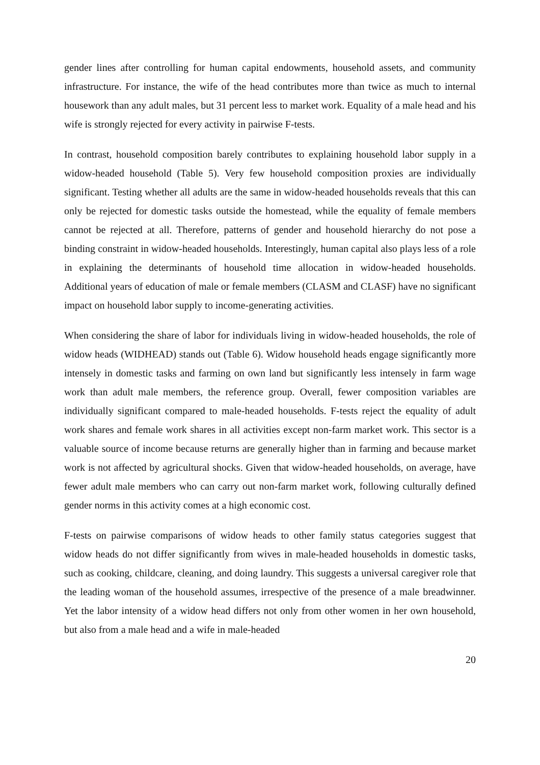gender lines after controlling for human capital endowments, household assets, and community infrastructure. For instance, the wife of the head contributes more than twice as much to internal housework than any adult males, but 31 percent less to market work. Equality of a male head and his wife is strongly rejected for every activity in pairwise F-tests.
In contrast, household composition barely contributes to explaining household labor supply in a widow-headed household (Table 5). Very few household composition proxies are individually significant. Testing whether all adults are the same in widow-headed households reveals that this can only be rejected for domestic tasks outside the homestead, while the equality of female members cannot be rejected at all. Therefore, patterns of gender and household hierarchy do not pose a binding constraint in widow-headed households. Interestingly, human capital also plays less of a role in explaining the determinants of household time allocation in widow-headed households. Additional years of education of male or female members (CLASM and CLASF) have no significant impact on household labor supply to income-generating activities.
When considering the share of labor for individuals living in widow-headed households, the role of widow heads (WIDHEAD) stands out (Table 6). Widow household heads engage significantly more intensely in domestic tasks and farming on own land but significantly less intensely in farm wage work than adult male members, the reference group. Overall, fewer composition variables are individually significant compared to male-headed households. F-tests reject the equality of adult work shares and female work shares in all activities except non-farm market work. This sector is a valuable source of income because returns are generally higher than in farming and because market work is not affected by agricultural shocks. Given that widow-headed households, on average, have fewer adult male members who can carry out non-farm market work, following culturally defined gender norms in this activity comes at a high economic cost.
F-tests on pairwise comparisons of widow heads to other family status categories suggest that widow heads do not differ significantly from wives in male-headed households in domestic tasks, such as cooking, childcare, cleaning, and doing laundry. This suggests a universal caregiver role that the leading woman of the household assumes, irrespective of the presence of a male breadwinner. Yet the labor intensity of a widow head differs not only from other women in her own household, but also from a male head and a wife in male-headed
20